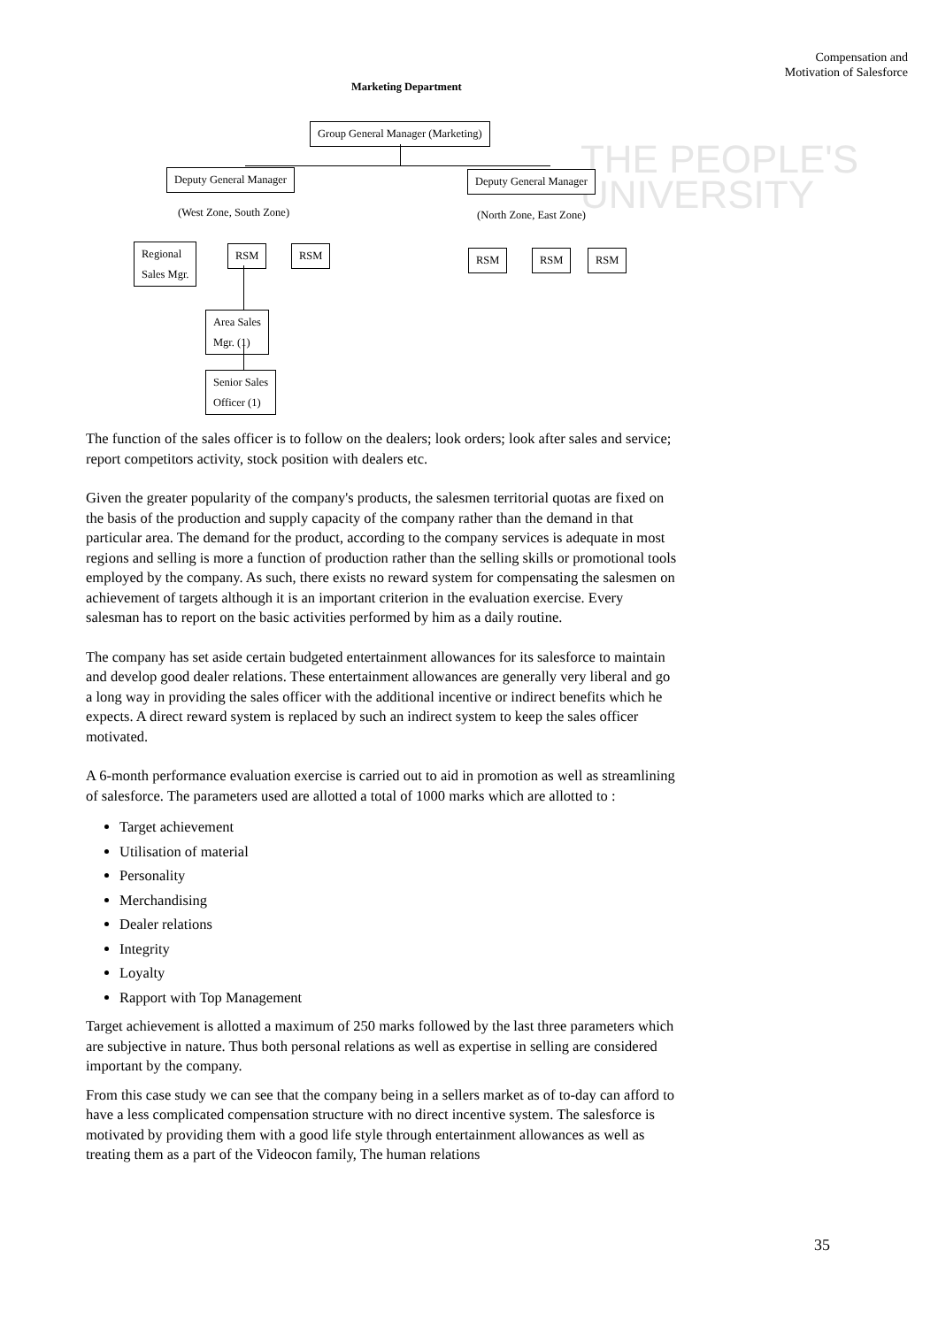Compensation and
Motivation of Salesforce
THE PEOPLE'S
UNIVERSITY
Marketing Department
Group General Manager (Marketing)
Deputy General Manager Deputy General Manager
(West Zone, South Zone) (North Zone, East Zone)
Regional
Sales Mgr.
RSM RSM RSM RSM RSM
Area Sales
Mgr. (1)
Senior Sales
Officer (1)
The function of the sales officer is to follow on the dealers; look orders; look after sales and service; report competitors activity, stock position with dealers etc.
Given the greater popularity of the company's products, the salesmen territorial quotas are fixed on the basis of the production and supply capacity of the company rather than the demand in that particular area. The demand for the product, according to the company services is adequate in most regions and selling is more a function of production rather than the selling skills or promotional tools employed by the company. As such, there exists no reward system for compensating the salesmen on achievement of targets although it is an important criterion in the evaluation exercise. Every salesman has to report on the basic activities performed by him as a daily routine.
The company has set aside certain budgeted entertainment allowances for its salesforce to maintain and develop good dealer relations. These entertainment allowances are generally very liberal and go a long way in providing the sales officer with the additional incentive or indirect benefits which he expects. A direct reward system is replaced by such an indirect system to keep the sales officer motivated.
A 6-month performance evaluation exercise is carried out to aid in promotion as well as streamlining of salesforce. The parameters used are allotted a total of 1000 marks which are allotted to :
Target achievement
Utilisation of material
Personality
Merchandising
Dealer relations
Integrity
Loyalty
Rapport with Top Management
Target achievement is allotted a maximum of 250 marks followed by the last three parameters which are subjective in nature. Thus both personal relations as well as expertise in selling are considered important by the company.
From this case study we can see that the company being in a sellers market as of to-day can afford to have a less complicated compensation structure with no direct incentive system. The salesforce is motivated by providing them with a good life style through entertainment allowances as well as treating them as a part of the Videocon family, The human relations
35